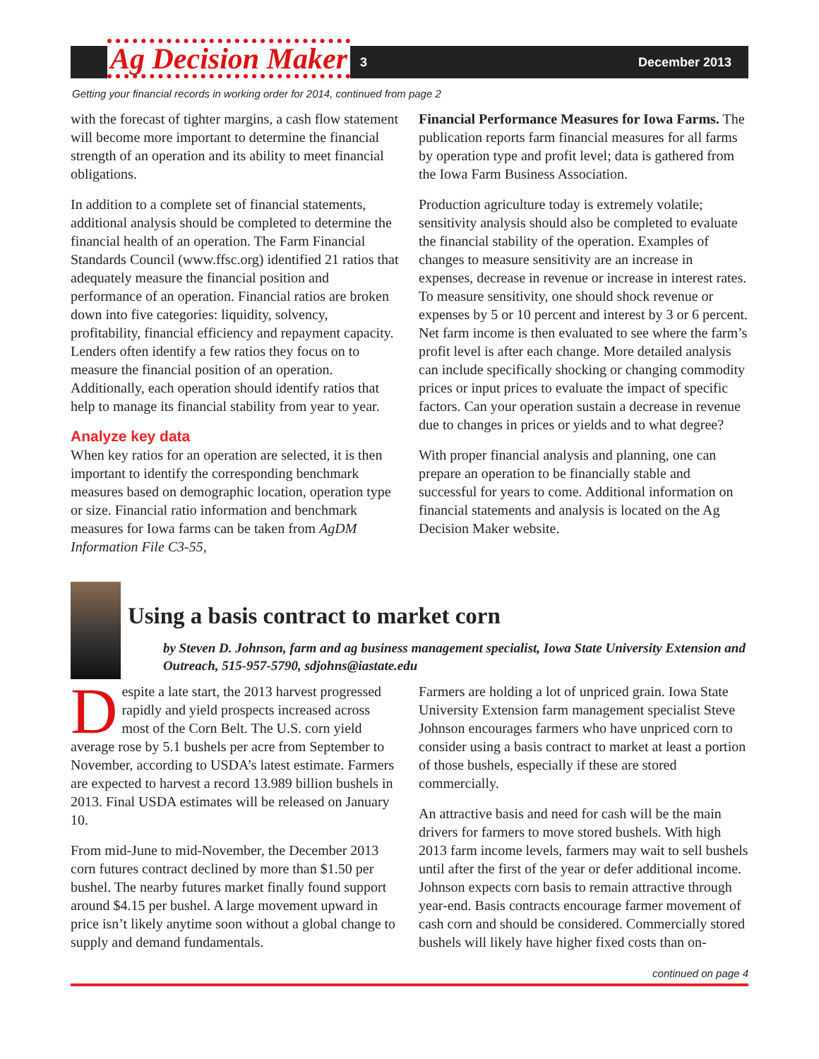Ag Decision Maker
3 December 2013
Getting your financial records in working order for 2014, continued from page 2
with the forecast of tighter margins, a cash flow statement will become more important to determine the financial strength of an operation and its ability to meet financial obligations.
In addition to a complete set of financial statements, additional analysis should be completed to determine the financial health of an operation. The Farm Financial Standards Council (www.ffsc.org) identified 21 ratios that adequately measure the financial position and performance of an operation. Financial ratios are broken down into five categories: liquidity, solvency, profitability, financial efficiency and repayment capacity. Lenders often identify a few ratios they focus on to measure the financial position of an operation. Additionally, each operation should identify ratios that help to manage its financial stability from year to year.
Analyze key data
When key ratios for an operation are selected, it is then important to identify the corresponding benchmark measures based on demographic location, operation type or size. Financial ratio information and benchmark measures for Iowa farms can be taken from AgDM Information File C3-55,
Financial Performance Measures for Iowa Farms. The publication reports farm financial measures for all farms by operation type and profit level; data is gathered from the Iowa Farm Business Association.
Production agriculture today is extremely volatile; sensitivity analysis should also be completed to evaluate the financial stability of the operation. Examples of changes to measure sensitivity are an increase in expenses, decrease in revenue or increase in interest rates. To measure sensitivity, one should shock revenue or expenses by 5 or 10 percent and interest by 3 or 6 percent. Net farm income is then evaluated to see where the farm’s profit level is after each change. More detailed analysis can include specifically shocking or changing commodity prices or input prices to evaluate the impact of specific factors. Can your operation sustain a decrease in revenue due to changes in prices or yields and to what degree?
With proper financial analysis and planning, one can prepare an operation to be financially stable and successful for years to come. Additional information on financial statements and analysis is located on the Ag Decision Maker website.
Using a basis contract to market corn
by Steven D. Johnson, farm and ag business management specialist, Iowa State University Extension and Outreach, 515-957-5790, sdjohns@iastate.edu
Despite a late start, the 2013 harvest progressed rapidly and yield prospects increased across most of the Corn Belt. The U.S. corn yield average rose by 5.1 bushels per acre from September to November, according to USDA’s latest estimate. Farmers are expected to harvest a record 13.989 billion bushels in 2013. Final USDA estimates will be released on January 10.
From mid-June to mid-November, the December 2013 corn futures contract declined by more than $1.50 per bushel. The nearby futures market finally found support around $4.15 per bushel. A large movement upward in price isn’t likely anytime soon without a global change to supply and demand fundamentals.
Farmers are holding a lot of unpriced grain. Iowa State University Extension farm management specialist Steve Johnson encourages farmers who have unpriced corn to consider using a basis contract to market at least a portion of those bushels, especially if these are stored commercially.
An attractive basis and need for cash will be the main drivers for farmers to move stored bushels. With high 2013 farm income levels, farmers may wait to sell bushels until after the first of the year or defer additional income. Johnson expects corn basis to remain attractive through year-end. Basis contracts encourage farmer movement of cash corn and should be considered. Commercially stored bushels will likely have higher fixed costs than on-
continued on page 4